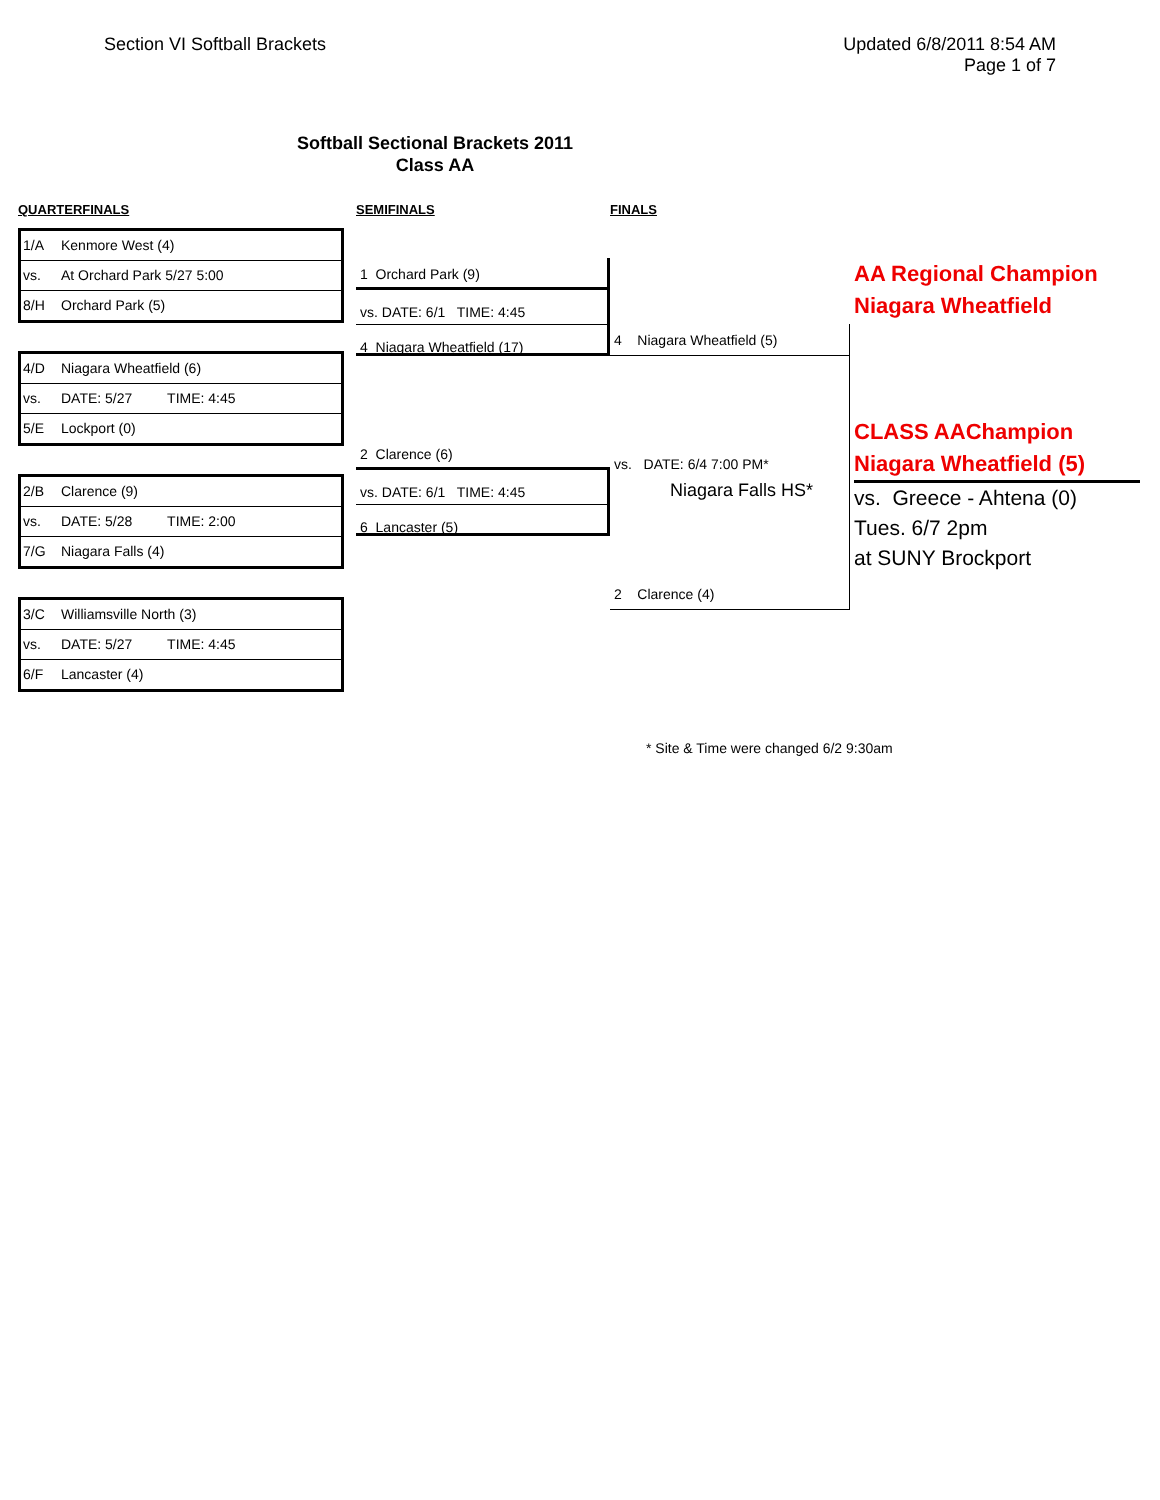Section VI Softball Brackets Updated 6/8/2011 8:54 AM
Page 1 of 7
Softball Sectional Brackets 2011
Class AA
QUARTERFINALS
1/A Kenmore West (4)
vs. At Orchard Park 5/27 5:00
8/H Orchard Park (5)
4/D Niagara Wheatfield (6)
vs. DATE: 5/27 TIME: 4:45
5/E Lockport (0)
2/B Clarence (9)
vs. DATE: 5/28 TIME: 2:00
7/G Niagara Falls (4)
3/C Williamsville North (3)
vs. DATE: 5/27 TIME: 4:45
6/F Lancaster (4)
SEMIFINALS
1 Orchard Park (9)
vs. DATE: 6/1 TIME: 4:45
4 Niagara Wheatfield (17)
2 Clarence (6)
vs. DATE: 6/1 TIME: 4:45
6 Lancaster (5)
FINALS
4 Niagara Wheatfield (5)
vs. DATE: 6/4 7:00 PM*
Niagara Falls HS*
2 Clarence (4)
AA Regional Champion
Niagara Wheatfield
CLASS AAChampion
Niagara Wheatfield (5)
vs. Greece - Ahtena (0)
Tues. 6/7 2pm
at SUNY Brockport
* Site & Time were changed 6/2 9:30am